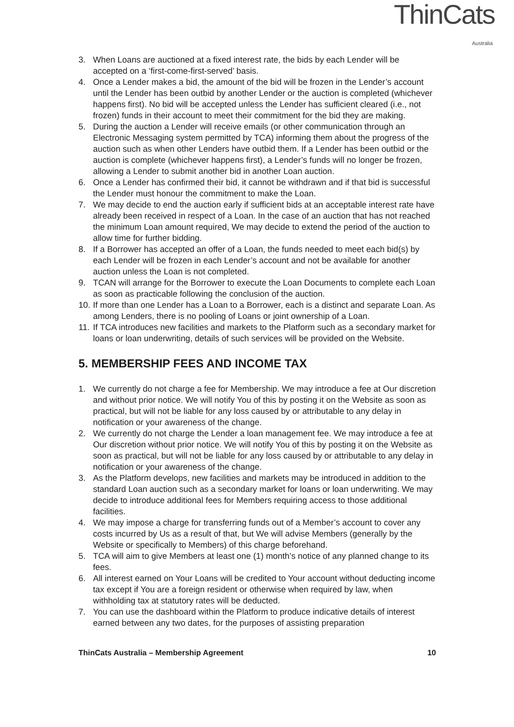ThinCats Australia
3. When Loans are auctioned at a fixed interest rate, the bids by each Lender will be accepted on a ‘first-come-first-served’ basis.
4. Once a Lender makes a bid, the amount of the bid will be frozen in the Lender’s account until the Lender has been outbid by another Lender or the auction is completed (whichever happens first). No bid will be accepted unless the Lender has sufficient cleared (i.e., not frozen) funds in their account to meet their commitment for the bid they are making.
5. During the auction a Lender will receive emails (or other communication through an Electronic Messaging system permitted by TCA) informing them about the progress of the auction such as when other Lenders have outbid them. If a Lender has been outbid or the auction is complete (whichever happens first), a Lender’s funds will no longer be frozen, allowing a Lender to submit another bid in another Loan auction.
6. Once a Lender has confirmed their bid, it cannot be withdrawn and if that bid is successful the Lender must honour the commitment to make the Loan.
7. We may decide to end the auction early if sufficient bids at an acceptable interest rate have already been received in respect of a Loan. In the case of an auction that has not reached the minimum Loan amount required, We may decide to extend the period of the auction to allow time for further bidding.
8. If a Borrower has accepted an offer of a Loan, the funds needed to meet each bid(s) by each Lender will be frozen in each Lender’s account and not be available for another auction unless the Loan is not completed.
9. TCAN will arrange for the Borrower to execute the Loan Documents to complete each Loan as soon as practicable following the conclusion of the auction.
10. If more than one Lender has a Loan to a Borrower, each is a distinct and separate Loan. As among Lenders, there is no pooling of Loans or joint ownership of a Loan.
11. If TCA introduces new facilities and markets to the Platform such as a secondary market for loans or loan underwriting, details of such services will be provided on the Website.
5. MEMBERSHIP FEES AND INCOME TAX
1. We currently do not charge a fee for Membership. We may introduce a fee at Our discretion and without prior notice. We will notify You of this by posting it on the Website as soon as practical, but will not be liable for any loss caused by or attributable to any delay in notification or your awareness of the change.
2. We currently do not charge the Lender a loan management fee. We may introduce a fee at Our discretion without prior notice. We will notify You of this by posting it on the Website as soon as practical, but will not be liable for any loss caused by or attributable to any delay in notification or your awareness of the change.
3. As the Platform develops, new facilities and markets may be introduced in addition to the standard Loan auction such as a secondary market for loans or loan underwriting. We may decide to introduce additional fees for Members requiring access to those additional facilities.
4. We may impose a charge for transferring funds out of a Member’s account to cover any costs incurred by Us as a result of that, but We will advise Members (generally by the Website or specifically to Members) of this charge beforehand.
5. TCA will aim to give Members at least one (1) month’s notice of any planned change to its fees.
6. All interest earned on Your Loans will be credited to Your account without deducting income tax except if You are a foreign resident or otherwise when required by law, when withholding tax at statutory rates will be deducted.
7. You can use the dashboard within the Platform to produce indicative details of interest earned between any two dates, for the purposes of assisting preparation
ThinCats Australia – Membership Agreement 10